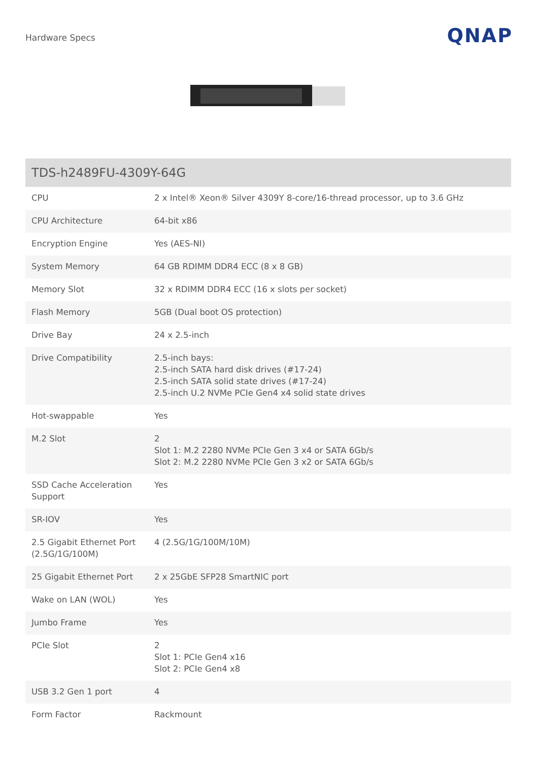Hardware Specs
QNAP
| TDS-h2489FU-4309Y-64G | |
| --- | --- |
| CPU | 2 x Intel® Xeon® Silver 4309Y 8-core/16-thread processor, up to 3.6 GHz |
| CPU Architecture | 64-bit x86 |
| Encryption Engine | Yes (AES-NI) |
| System Memory | 64 GB RDIMM DDR4 ECC (8 x 8 GB) |
| Memory Slot | 32 x RDIMM DDR4 ECC (16 x slots per socket) |
| Flash Memory | 5GB (Dual boot OS protection) |
| Drive Bay | 24 x 2.5-inch |
| Drive Compatibility | 2.5-inch bays: 2.5-inch SATA hard disk drives (#17-24) 2.5-inch SATA solid state drives (#17-24) 2.5-inch U.2 NVMe PCIe Gen4 x4 solid state drives |
| Hot-swappable | Yes |
| M.2 Slot | 2 Slot 1: M.2 2280 NVMe PCIe Gen 3 x4 or SATA 6Gb/s Slot 2: M.2 2280 NVMe PCIe Gen 3 x2 or SATA 6Gb/s |
| SSD Cache Acceleration Support | Yes |
| SR-IOV | Yes |
| 2.5 Gigabit Ethernet Port (2.5G/1G/100M) | 4 (2.5G/1G/100M/10M) |
| 25 Gigabit Ethernet Port | 2 x 25GbE SFP28 SmartNIC port |
| Wake on LAN (WOL) | Yes |
| Jumbo Frame | Yes |
| PCIe Slot | 2 Slot 1: PCIe Gen4 x16 Slot 2: PCIe Gen4 x8 |
| USB 3.2 Gen 1 port | 4 |
| Form Factor | Rackmount |